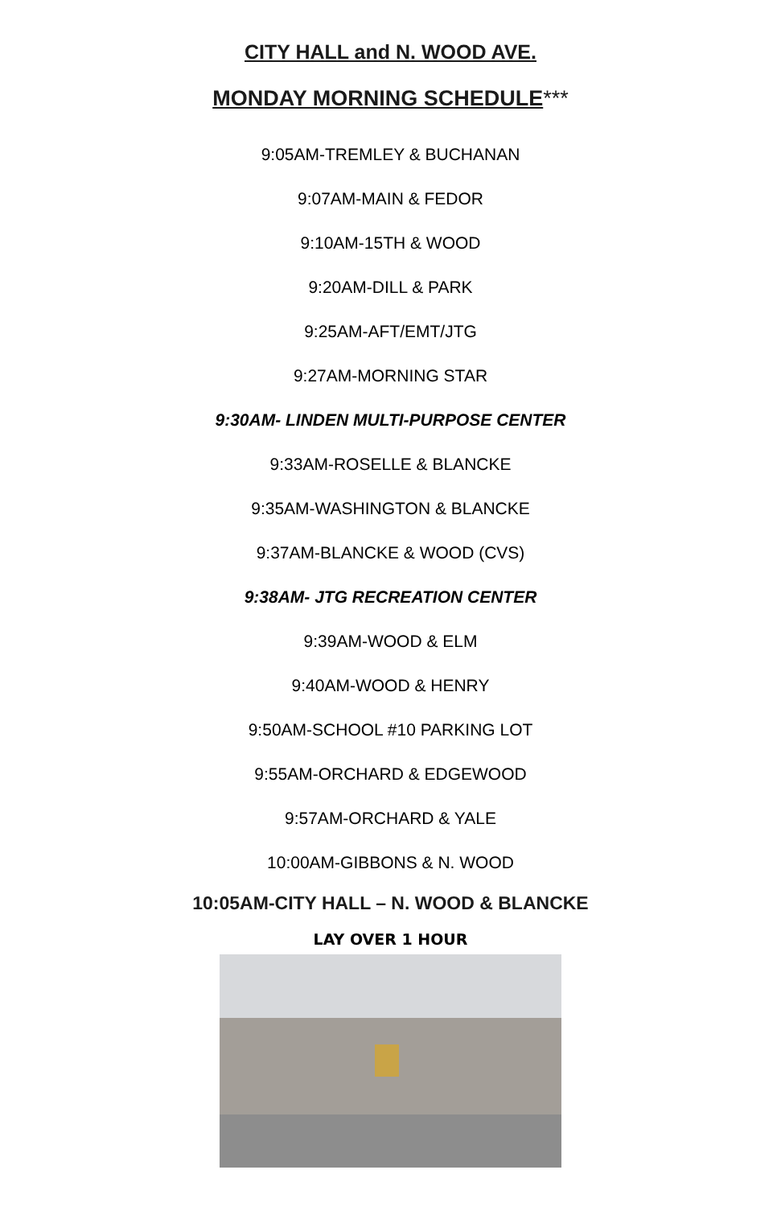CITY HALL and N. WOOD AVE.
MONDAY MORNING SCHEDULE***
9:05AM-TREMLEY & BUCHANAN
9:07AM-MAIN & FEDOR
9:10AM-15TH & WOOD
9:20AM-DILL & PARK
9:25AM-AFT/EMT/JTG
9:27AM-MORNING STAR
9:30AM- LINDEN MULTI-PURPOSE CENTER
9:33AM-ROSELLE & BLANCKE
9:35AM-WASHINGTON & BLANCKE
9:37AM-BLANCKE & WOOD (CVS)
9:38AM- JTG RECREATION CENTER
9:39AM-WOOD & ELM
9:40AM-WOOD & HENRY
9:50AM-SCHOOL #10 PARKING LOT
9:55AM-ORCHARD & EDGEWOOD
9:57AM-ORCHARD & YALE
10:00AM-GIBBONS & N. WOOD
10:05AM-CITY HALL – N. WOOD & BLANCKE
LAY OVER 1 HOUR